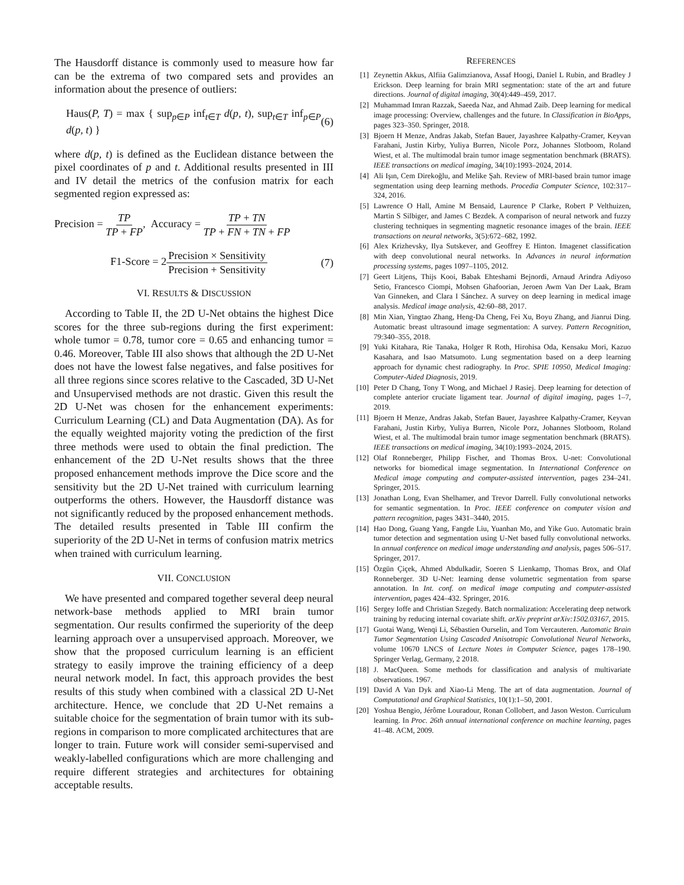The Hausdorff distance is commonly used to measure how far can be the extrema of two compared sets and provides an information about the presence of outliers:
Haus(P, T) = max { sup<sub>p∈P</sub> inf<sub>t∈T</sub> d(p, t), sup<sub>t∈T</sub> inf<sub>p∈P</sub> d(p, t) } (6)
where d(p, t) is defined as the Euclidean distance between the pixel coordinates of p and t. Additional results presented in III and IV detail the metrics of the confusion matrix for each segmented region expressed as:
Precision = TP TP + FP, Accuracy = TP + TN TP + FN + TN + FP
F1-Score = 2Precision × Sensitivity Precision + Sensitivity (7)
VI. RESULTS & DISCUSSION
According to Table II, the 2D U-Net obtains the highest Dice scores for the three sub-regions during the first experiment: whole tumor = 0.78, tumor core = 0.65 and enhancing tumor = 0.46. Moreover, Table III also shows that although the 2D U-Net does not have the lowest false negatives, and false positives for all three regions since scores relative to the Cascaded, 3D U-Net and Unsupervised methods are not drastic. Given this result the 2D U-Net was chosen for the enhancement experiments: Curriculum Learning (CL) and Data Augmentation (DA). As for the equally weighted majority voting the prediction of the first three methods were used to obtain the final prediction. The enhancement of the 2D U-Net results shows that the three proposed enhancement methods improve the Dice score and the sensitivity but the 2D U-Net trained with curriculum learning outperforms the others. However, the Hausdorff distance was not significantly reduced by the proposed enhancement methods. The detailed results presented in Table III confirm the superiority of the 2D U-Net in terms of confusion matrix metrics when trained with curriculum learning.
VII. CONCLUSION
We have presented and compared together several deep neural network-base methods applied to MRI brain tumor segmentation. Our results confirmed the superiority of the deep learning approach over a unsupervised approach. Moreover, we show that the proposed curriculum learning is an efficient strategy to easily improve the training efficiency of a deep neural network model. In fact, this approach provides the best results of this study when combined with a classical 2D U-Net architecture. Hence, we conclude that 2D U-Net remains a suitable choice for the segmentation of brain tumor with its sub-regions in comparison to more complicated architectures that are longer to train. Future work will consider semi-supervised and weakly-labelled configurations which are more challenging and require different strategies and architectures for obtaining acceptable results.
REFERENCES
[1] Zeynettin Akkus, Alfiia Galimzianova, Assaf Hoogi, Daniel L Rubin, and Bradley J Erickson. Deep learning for brain MRI segmentation: state of the art and future directions. Journal of digital imaging, 30(4):449–459, 2017.
[2] Muhammad Imran Razzak, Saeeda Naz, and Ahmad Zaib. Deep learning for medical image processing: Overview, challenges and the future. In Classification in BioApps, pages 323–350. Springer, 2018.
[3] Bjoern H Menze, Andras Jakab, Stefan Bauer, Jayashree Kalpathy-Cramer, Keyvan Farahani, Justin Kirby, Yuliya Burren, Nicole Porz, Johannes Slotboom, Roland Wiest, et al. The multimodal brain tumor image segmentation benchmark (BRATS). IEEE transactions on medical imaging, 34(10):1993–2024, 2014.
[4] Ali Işın, Cem Direkoğlu, and Melike Şah. Review of MRI-based brain tumor image segmentation using deep learning methods. Procedia Computer Science, 102:317–324, 2016.
[5] Lawrence O Hall, Amine M Bensaid, Laurence P Clarke, Robert P Velthuizen, Martin S Silbiger, and James C Bezdek. A comparison of neural network and fuzzy clustering techniques in segmenting magnetic resonance images of the brain. IEEE transactions on neural networks, 3(5):672–682, 1992.
[6] Alex Krizhevsky, Ilya Sutskever, and Geoffrey E Hinton. Imagenet classification with deep convolutional neural networks. In Advances in neural information processing systems, pages 1097–1105, 2012.
[7] Geert Litjens, Thijs Kooi, Babak Ehteshami Bejnordi, Arnaud Arindra Adiyoso Setio, Francesco Ciompi, Mohsen Ghafoorian, Jeroen Awm Van Der Laak, Bram Van Ginneken, and Clara I Sánchez. A survey on deep learning in medical image analysis. Medical image analysis, 42:60–88, 2017.
[8] Min Xian, Yingtao Zhang, Heng-Da Cheng, Fei Xu, Boyu Zhang, and Jianrui Ding. Automatic breast ultrasound image segmentation: A survey. Pattern Recognition, 79:340–355, 2018.
[9] Yuki Kitahara, Rie Tanaka, Holger R Roth, Hirohisa Oda, Kensaku Mori, Kazuo Kasahara, and Isao Matsumoto. Lung segmentation based on a deep learning approach for dynamic chest radiography. In Proc. SPIE 10950, Medical Imaging: Computer-Aided Diagnosis, 2019.
[10] Peter D Chang, Tony T Wong, and Michael J Rasiej. Deep learning for detection of complete anterior cruciate ligament tear. Journal of digital imaging, pages 1–7, 2019.
[11] Bjoern H Menze, Andras Jakab, Stefan Bauer, Jayashree Kalpathy-Cramer, Keyvan Farahani, Justin Kirby, Yuliya Burren, Nicole Porz, Johannes Slotboom, Roland Wiest, et al. The multimodal brain tumor image segmentation benchmark (BRATS). IEEE transactions on medical imaging, 34(10):1993–2024, 2015.
[12] Olaf Ronneberger, Philipp Fischer, and Thomas Brox. U-net: Convolutional networks for biomedical image segmentation. In International Conference on Medical image computing and computer-assisted intervention, pages 234–241. Springer, 2015.
[13] Jonathan Long, Evan Shelhamer, and Trevor Darrell. Fully convolutional networks for semantic segmentation. In Proc. IEEE conference on computer vision and pattern recognition, pages 3431–3440, 2015.
[14] Hao Dong, Guang Yang, Fangde Liu, Yuanhan Mo, and Yike Guo. Automatic brain tumor detection and segmentation using U-Net based fully convolutional networks. In annual conference on medical image understanding and analysis, pages 506–517. Springer, 2017.
[15] Özgün Çiçek, Ahmed Abdulkadir, Soeren S Lienkamp, Thomas Brox, and Olaf Ronneberger. 3D U-Net: learning dense volumetric segmentation from sparse annotation. In Int. conf. on medical image computing and computer-assisted intervention, pages 424–432. Springer, 2016.
[16] Sergey Ioffe and Christian Szegedy. Batch normalization: Accelerating deep network training by reducing internal covariate shift. arXiv preprint arXiv:1502.03167, 2015.
[17] Guotai Wang, Wenqi Li, Sébastien Ourselin, and Tom Vercauteren. Automatic Brain Tumor Segmentation Using Cascaded Anisotropic Convolutional Neural Networks, volume 10670 LNCS of Lecture Notes in Computer Science, pages 178–190. Springer Verlag, Germany, 2 2018.
[18] J. MacQueen. Some methods for classification and analysis of multivariate observations. 1967.
[19] David A Van Dyk and Xiao-Li Meng. The art of data augmentation. Journal of Computational and Graphical Statistics, 10(1):1–50, 2001.
[20] Yoshua Bengio, Jérôme Louradour, Ronan Collobert, and Jason Weston. Curriculum learning. In Proc. 26th annual international conference on machine learning, pages 41–48. ACM, 2009.